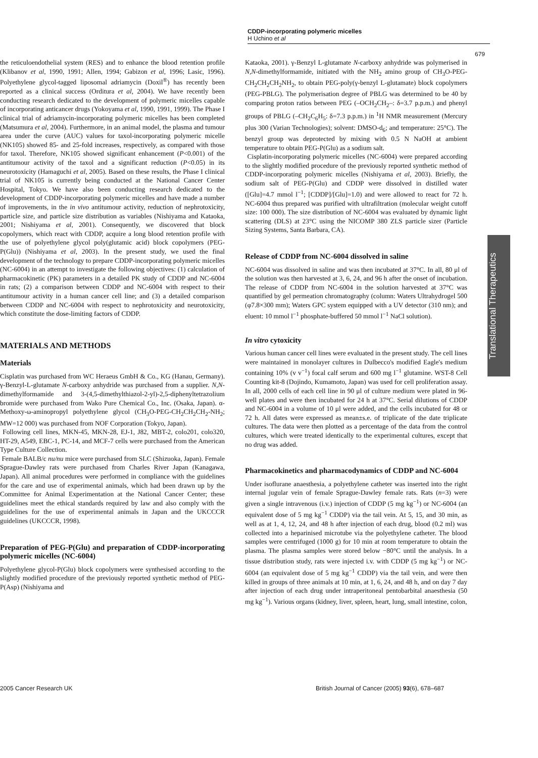CDDP-incorporating polymeric micelles
H Uchino et al
679
Translational Therapeutics
the reticuloendothelial system (RES) and to enhance the blood retention profile (Klibanov et al, 1990, 1991; Allen, 1994; Gabizon et al, 1996; Lasic, 1996). Polyethylene glycol-tagged liposomal adriamycin (Doxil<sup>®</sup>) has recently been reported as a clinical success (Orditura et al, 2004). We have recently been conducting research dedicated to the development of polymeric micelles capable of incorporating anticancer drugs (Yokoyama et al, 1990, 1991, 1999). The Phase I clinical trial of adriamycin-incorporating polymeric micelles has been completed (Matsumura et al, 2004). Furthermore, in an animal model, the plasma and tumour area under the curve (AUC) values for taxol-incorporating polymeric micelle (NK105) showed 85- and 25-fold increases, respectively, as compared with those for taxol. Therefore, NK105 showed significant enhancement (P<0.001) of the antitumour activity of the taxol and a significant reduction (P<0.05) in its neurotoxicity (Hamaguchi et al, 2005). Based on these results, the Phase I clinical trial of NK105 is currently being conducted at the National Cancer Center Hospital, Tokyo. We have also been conducting research dedicated to the development of CDDP-incorporating polymeric micelles and have made a number of improvements, in the in vivo antitumour activity, reduction of nephrotoxicity, particle size, and particle size distribution as variables (Nishiyama and Kataoka, 2001; Nishiyama et al, 2001). Consequently, we discovered that block copolymers, which react with CDDP, acquire a long blood retention profile with the use of polyethylene glycol poly(glutamic acid) block copolymers (PEG-P(Glu)) (Nishiyama et al, 2003). In the present study, we used the final development of the technology to prepare CDDP-incorporating polymeric micelles (NC-6004) in an attempt to investigate the following objectives: (1) calculation of pharmacokinetic (PK) parameters in a detailed PK study of CDDP and NC-6004 in rats; (2) a comparison between CDDP and NC-6004 with respect to their antitumour activity in a human cancer cell line; and (3) a detailed comparison between CDDP and NC-6004 with respect to nephrotoxicity and neurotoxicity, which constitute the dose-limiting factors of CDDP.
MATERIALS AND METHODS
Materials
Cisplatin was purchased from WC Heraeus GmbH & Co., KG (Hanau, Germany). γ-Benzyl-L-glutamate N-carboxy anhydride was purchased from a supplier. N,N-dimethylformamide and 3-(4,5-dimethylthiazol-2-yl)-2,5-diphenyltetrazolium bromide were purchased from Wako Pure Chemical Co., Inc. (Osaka, Japan). α-Methoxy-ω-aminopropyl polyethylene glycol (CH<sub>3</sub>O-PEG-CH<sub>2</sub>CH<sub>2</sub>CH<sub>2</sub>-NH<sub>2</sub>; MW=12 000) was purchased from NOF Corporation (Tokyo, Japan).
Following cell lines, MKN-45, MKN-28, EJ-1, J82, MBT-2, colo201, colo320, HT-29, A549, EBC-1, PC-14, and MCF-7 cells were purchased from the American Type Culture Collection.
Female BALB/c nu/nu mice were purchased from SLC (Shizuoka, Japan). Female Sprague-Dawley rats were purchased from Charles River Japan (Kanagawa, Japan). All animal procedures were performed in compliance with the guidelines for the care and use of experimental animals, which had been drawn up by the Committee for Animal Experimentation at the National Cancer Center; these guidelines meet the ethical standards required by law and also comply with the guidelines for the use of experimental animals in Japan and the UKCCCR guidelines (UKCCCR, 1998).
Preparation of PEG-P(Glu) and preparation of CDDP-incorporating polymeric micelles (NC-6004)
Polyethylene glycol-P(Glu) block copolymers were synthesised according to the slightly modified procedure of the previously reported synthetic method of PEG-P(Asp) (Nishiyama and
Kataoka, 2001). γ-Benzyl L-glutamate N-carboxy anhydride was polymerised in N,N-dimethylformamide, initiated with the NH<sub>2</sub> amino group of CH<sub>3</sub>O-PEG-CH<sub>2</sub>CH<sub>2</sub>CH<sub>2</sub>NH<sub>2</sub>, to obtain PEG-poly(γ-benzyl L-glutamate) block copolymers (PEG-PBLG). The polymerisation degree of PBLG was determined to be 40 by comparing proton ratios between PEG (–OCH<sub>2</sub>CH<sub>2</sub>–: δ=3.7 p.p.m.) and phenyl groups of PBLG (–CH<sub>2</sub>C<sub>6</sub>H<sub>5</sub>: δ=7.3 p.p.m.) in <sup>1</sup>H NMR measurement (Mercury plus 300 (Varian Technologies); solvent: DMSO-d<sub>6</sub>; and temperature: 25°C). The benzyl group was deprotected by mixing with 0.5 N NaOH at ambient temperature to obtain PEG-P(Glu) as a sodium salt.
Cisplatin-incorporating polymeric micelles (NC-6004) were prepared according to the slightly modified procedure of the previously reported synthetic method of CDDP-incorporating polymeric micelles (Nishiyama et al, 2003). Briefly, the sodium salt of PEG-P(Glu) and CDDP were dissolved in distilled water ([Glu]=4.7 mmol l<sup>−1</sup>; [CDDP]/[Glu]=1.0) and were allowed to react for 72 h. NC-6004 thus prepared was purified with ultrafiltration (molecular weight cutoff size: 100 000). The size distribution of NC-6004 was evaluated by dynamic light scattering (DLS) at 23°C using the NICOMP 380 ZLS particle sizer (Particle Sizing Systems, Santa Barbara, CA).
Release of CDDP from NC-6004 dissolved in saline
NC-6004 was dissolved in saline and was then incubated at 37°C. In all, 80 μl of the solution was then harvested at 3, 6, 24, and 96 h after the onset of incubation. The release of CDDP from NC-6004 in the solution harvested at 37°C was quantified by gel permeation chromatography (column: Waters Ultrahydrogel 500 (φ7.8×300 mm); Waters GPC system equipped with a UV detector (310 nm); and eluent: 10 mmol l<sup>−1</sup> phosphate-buffered 50 mmol l<sup>−1</sup> NaCl solution).
In vitro cytoxicity
Various human cancer cell lines were evaluated in the present study. The cell lines were maintained in monolayer cultures in Dulbecco's modified Eagle's medium containing 10% (v v<sup>−1</sup>) focal calf serum and 600 mg l<sup>−1</sup> glutamine. WST-8 Cell Counting kit-8 (Dojindo, Kumamoto, Japan) was used for cell proliferation assay. In all, 2000 cells of each cell line in 90 μl of culture medium were plated in 96-well plates and were then incubated for 24 h at 37°C. Serial dilutions of CDDP and NC-6004 in a volume of 10 μl were added, and the cells incubated for 48 or 72 h. All dates were expressed as mean±s.e. of triplicate of the date triplicate cultures. The data were then plotted as a percentage of the data from the control cultures, which were treated identically to the experimental cultures, except that no drug was added.
Pharmacokinetics and pharmacodynamics of CDDP and NC-6004
Under isoflurane anaesthesia, a polyethylene catheter was inserted into the right internal jugular vein of female Sprague-Dawley female rats. Rats (n=3) were given a single intravenous (i.v.) injection of CDDP (5 mg kg<sup>−1</sup>) or NC-6004 (an equivalent dose of 5 mg kg<sup>−1</sup> CDDP) via the tail vein. At 5, 15, and 30 min, as well as at 1, 4, 12, 24, and 48 h after injection of each drug, blood (0.2 ml) was collected into a heparinised microtube via the polyethylene catheter. The blood samples were centrifuged (1000 g) for 10 min at room temperature to obtain the plasma. The plasma samples were stored below −80°C until the analysis. In a tissue distribution study, rats were injected i.v. with CDDP (5 mg kg<sup>−1</sup>) or NC-6004 (an equivalent dose of 5 mg kg<sup>−1</sup> CDDP) via the tail vein, and were then killed in groups of three animals at 10 min, at 1, 6, 24, and 48 h, and on day 7 day after injection of each drug under intraperitoneal pentobarbital anaesthesia (50 mg kg<sup>−1</sup>). Various organs (kidney, liver, spleen, heart, lung, small intestine, colon,
2005 Cancer Research UK
British Journal of Cancer (2005) 93(6), 678–687